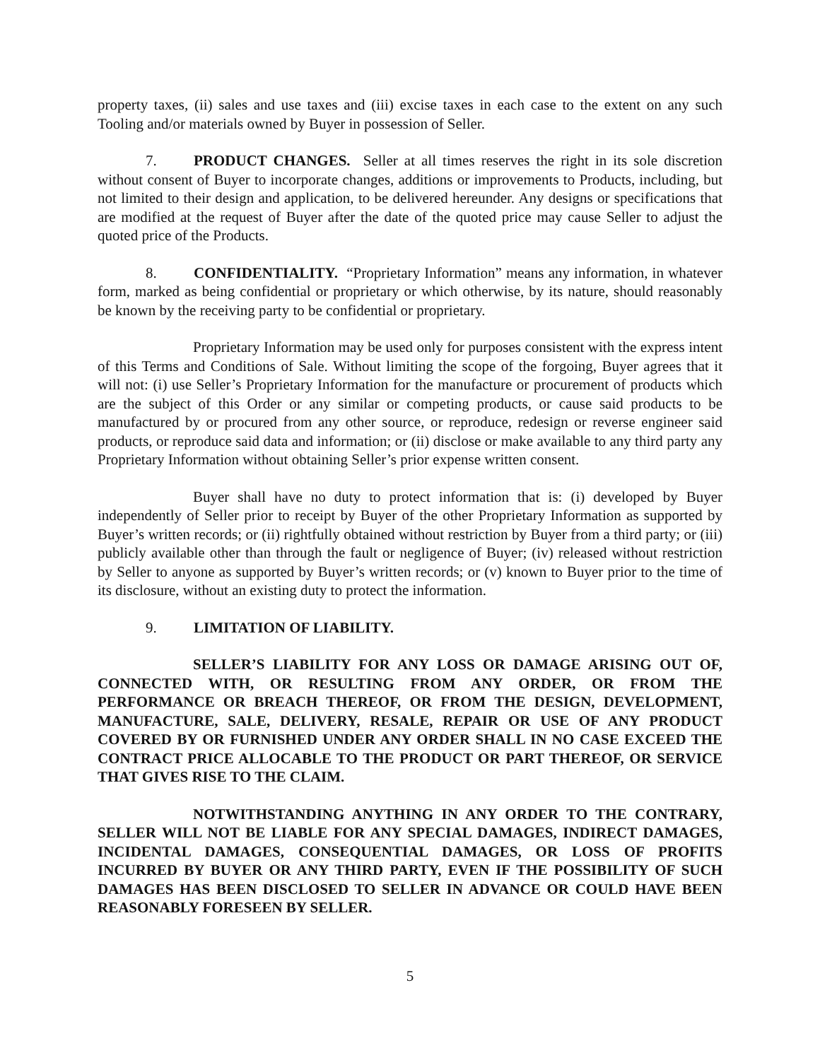property taxes, (ii) sales and use taxes and (iii) excise taxes in each case to the extent on any such Tooling and/or materials owned by Buyer in possession of Seller.
7. PRODUCT CHANGES. Seller at all times reserves the right in its sole discretion without consent of Buyer to incorporate changes, additions or improvements to Products, including, but not limited to their design and application, to be delivered hereunder. Any designs or specifications that are modified at the request of Buyer after the date of the quoted price may cause Seller to adjust the quoted price of the Products.
8. CONFIDENTIALITY. “Proprietary Information” means any information, in whatever form, marked as being confidential or proprietary or which otherwise, by its nature, should reasonably be known by the receiving party to be confidential or proprietary.
Proprietary Information may be used only for purposes consistent with the express intent of this Terms and Conditions of Sale. Without limiting the scope of the forgoing, Buyer agrees that it will not: (i) use Seller’s Proprietary Information for the manufacture or procurement of products which are the subject of this Order or any similar or competing products, or cause said products to be manufactured by or procured from any other source, or reproduce, redesign or reverse engineer said products, or reproduce said data and information; or (ii) disclose or make available to any third party any Proprietary Information without obtaining Seller’s prior expense written consent.
Buyer shall have no duty to protect information that is: (i) developed by Buyer independently of Seller prior to receipt by Buyer of the other Proprietary Information as supported by Buyer’s written records; or (ii) rightfully obtained without restriction by Buyer from a third party; or (iii) publicly available other than through the fault or negligence of Buyer; (iv) released without restriction by Seller to anyone as supported by Buyer’s written records; or (v) known to Buyer prior to the time of its disclosure, without an existing duty to protect the information.
9. LIMITATION OF LIABILITY.
SELLER’S LIABILITY FOR ANY LOSS OR DAMAGE ARISING OUT OF, CONNECTED WITH, OR RESULTING FROM ANY ORDER, OR FROM THE PERFORMANCE OR BREACH THEREOF, OR FROM THE DESIGN, DEVELOPMENT, MANUFACTURE, SALE, DELIVERY, RESALE, REPAIR OR USE OF ANY PRODUCT COVERED BY OR FURNISHED UNDER ANY ORDER SHALL IN NO CASE EXCEED THE CONTRACT PRICE ALLOCABLE TO THE PRODUCT OR PART THEREOF, OR SERVICE THAT GIVES RISE TO THE CLAIM.
NOTWITHSTANDING ANYTHING IN ANY ORDER TO THE CONTRARY, SELLER WILL NOT BE LIABLE FOR ANY SPECIAL DAMAGES, INDIRECT DAMAGES, INCIDENTAL DAMAGES, CONSEQUENTIAL DAMAGES, OR LOSS OF PROFITS INCURRED BY BUYER OR ANY THIRD PARTY, EVEN IF THE POSSIBILITY OF SUCH DAMAGES HAS BEEN DISCLOSED TO SELLER IN ADVANCE OR COULD HAVE BEEN REASONABLY FORESEEN BY SELLER.
5